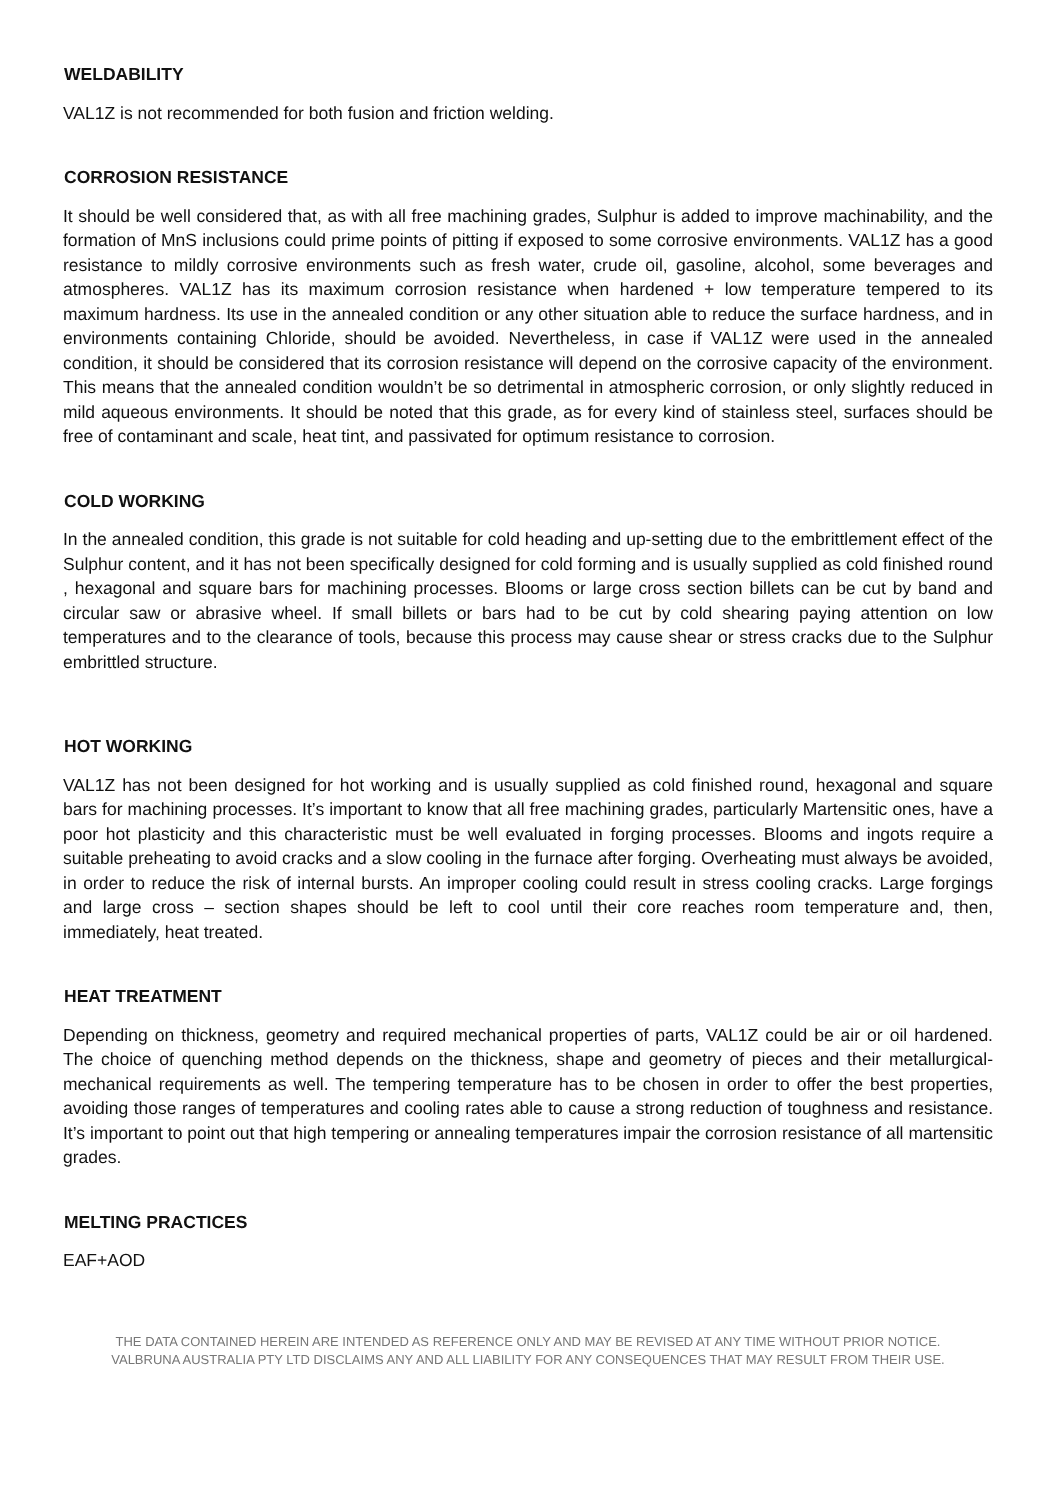WELDABILITY
VAL1Z is not recommended for both fusion and friction welding.
CORROSION RESISTANCE
It should be well considered that, as with all free machining grades, Sulphur is added to improve machinability, and the formation of MnS inclusions could prime points of pitting if exposed to some corrosive environments. VAL1Z has a good resistance to mildly corrosive environments such as fresh water, crude oil, gasoline, alcohol, some beverages and atmospheres. VAL1Z has its maximum corrosion resistance when hardened + low temperature tempered to its maximum hardness. Its use in the annealed condition or any other situation able to reduce the surface hardness, and in environments containing Chloride, should be avoided. Nevertheless, in case if VAL1Z were used in the annealed condition, it should be considered that its corrosion resistance will depend on the corrosive capacity of the environment. This means that the annealed condition wouldn’t be so detrimental in atmospheric corrosion, or only slightly reduced in mild aqueous environments. It should be noted that this grade, as for every kind of stainless steel, surfaces should be free of contaminant and scale, heat tint, and passivated for optimum resistance to corrosion.
COLD WORKING
In the annealed condition, this grade is not suitable for cold heading and up-setting due to the embrittlement effect of the Sulphur content, and it has not been specifically designed for cold forming and is usually supplied as cold finished round , hexagonal and square bars for machining processes. Blooms or large cross section billets can be cut by band and circular saw or abrasive wheel. If small billets or bars had to be cut by cold shearing paying attention on low temperatures and to the clearance of tools, because this process may cause shear or stress cracks due to the Sulphur embrittled structure.
HOT WORKING
VAL1Z has not been designed for hot working and is usually supplied as cold finished round, hexagonal and square bars for machining processes. It’s important to know that all free machining grades, particularly Martensitic ones, have a poor hot plasticity and this characteristic must be well evaluated in forging processes. Blooms and ingots require a suitable preheating to avoid cracks and a slow cooling in the furnace after forging. Overheating must always be avoided, in order to reduce the risk of internal bursts. An improper cooling could result in stress cooling cracks. Large forgings and large cross – section shapes should be left to cool until their core reaches room temperature and, then, immediately, heat treated.
HEAT TREATMENT
Depending on thickness, geometry and required mechanical properties of parts, VAL1Z could be air or oil hardened. The choice of quenching method depends on the thickness, shape and geometry of pieces and their metallurgical-mechanical requirements as well. The tempering temperature has to be chosen in order to offer the best properties, avoiding those ranges of temperatures and cooling rates able to cause a strong reduction of toughness and resistance. It’s important to point out that high tempering or annealing temperatures impair the corrosion resistance of all martensitic grades.
MELTING PRACTICES
EAF+AOD
THE DATA CONTAINED HEREIN ARE INTENDED AS REFERENCE ONLY AND MAY BE REVISED AT ANY TIME WITHOUT PRIOR NOTICE.
VALBRUNA AUSTRALIA PTY LTD DISCLAIMS ANY AND ALL LIABILITY FOR ANY CONSEQUENCES THAT MAY RESULT FROM THEIR USE.